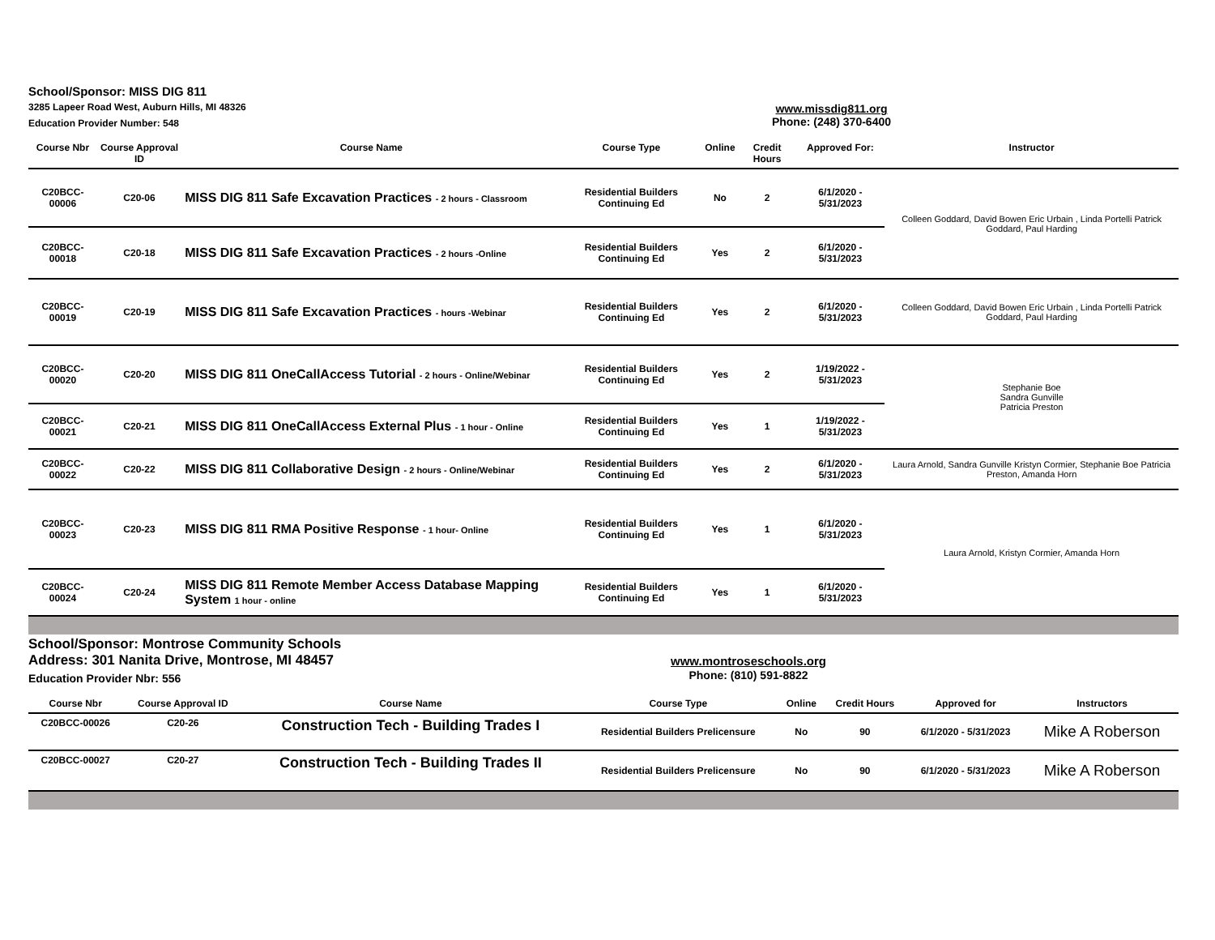School/Sponsor: MISS DIG 811
3285 Lapeer Road West, Auburn Hills, MI 48326
Education Provider Number: 548
www.missdig811.org
Phone: (248) 370-6400
| Course Nbr | Course Approval ID | Course Name | Course Type | Online | Credit Hours | Approved For: | Instructor |
| --- | --- | --- | --- | --- | --- | --- | --- |
| C20BCC-00006 | C20-06 | MISS DIG 811 Safe Excavation Practices - 2 hours - Classroom | Residential Builders Continuing Ed | No | 2 | 6/1/2020 - 5/31/2023 | Colleen Goddard, David Bowen Eric Urbain , Linda Portelli Patrick Goddard, Paul Harding |
| C20BCC-00018 | C20-18 | MISS DIG 811 Safe Excavation Practices - 2 hours -Online | Residential Builders Continuing Ed | Yes | 2 | 6/1/2020 - 5/31/2023 | |
| C20BCC-00019 | C20-19 | MISS DIG 811 Safe Excavation Practices - hours -Webinar | Residential Builders Continuing Ed | Yes | 2 | 6/1/2020 - 5/31/2023 | Colleen Goddard, David Bowen Eric Urbain , Linda Portelli Patrick Goddard, Paul Harding |
| C20BCC-00020 | C20-20 | MISS DIG 811 OneCallAccess Tutorial - 2 hours - Online/Webinar | Residential Builders Continuing Ed | Yes | 2 | 1/19/2022 - 5/31/2023 | Stephanie Boe Sandra Gunville Patricia Preston |
| C20BCC-00021 | C20-21 | MISS DIG 811 OneCallAccess External Plus - 1 hour - Online | Residential Builders Continuing Ed | Yes | 1 | 1/19/2022 - 5/31/2023 | |
| C20BCC-00022 | C20-22 | MISS DIG 811 Collaborative Design - 2 hours - Online/Webinar | Residential Builders Continuing Ed | Yes | 2 | 6/1/2020 - 5/31/2023 | Laura Arnold, Sandra Gunville Kristyn Cormier, Stephanie Boe Patricia Preston, Amanda Horn |
| C20BCC-00023 | C20-23 | MISS DIG 811 RMA Positive Response - 1 hour- Online | Residential Builders Continuing Ed | Yes | 1 | 6/1/2020 - 5/31/2023 | Laura Arnold, Kristyn Cormier, Amanda Horn |
| C20BCC-00024 | C20-24 | MISS DIG 811 Remote Member Access Database Mapping System 1 hour - online | Residential Builders Continuing Ed | Yes | 1 | 6/1/2020 - 5/31/2023 | |
School/Sponsor: Montrose Community Schools
Address: 301 Nanita Drive, Montrose, MI 48457
Education Provider Nbr: 556
www.montroseschools.org
Phone: (810) 591-8822
| Course Nbr | Course Approval ID | Course Name | Course Type | Online | Credit Hours | Approved for | Instructors |
| --- | --- | --- | --- | --- | --- | --- | --- |
| C20BCC-00026 | C20-26 | Construction Tech - Building Trades I | Residential Builders Prelicensure | No | 90 | 6/1/2020 - 5/31/2023 | Mike A Roberson |
| C20BCC-00027 | C20-27 | Construction Tech - Building Trades II | Residential Builders Prelicensure | No | 90 | 6/1/2020 - 5/31/2023 | Mike A Roberson |